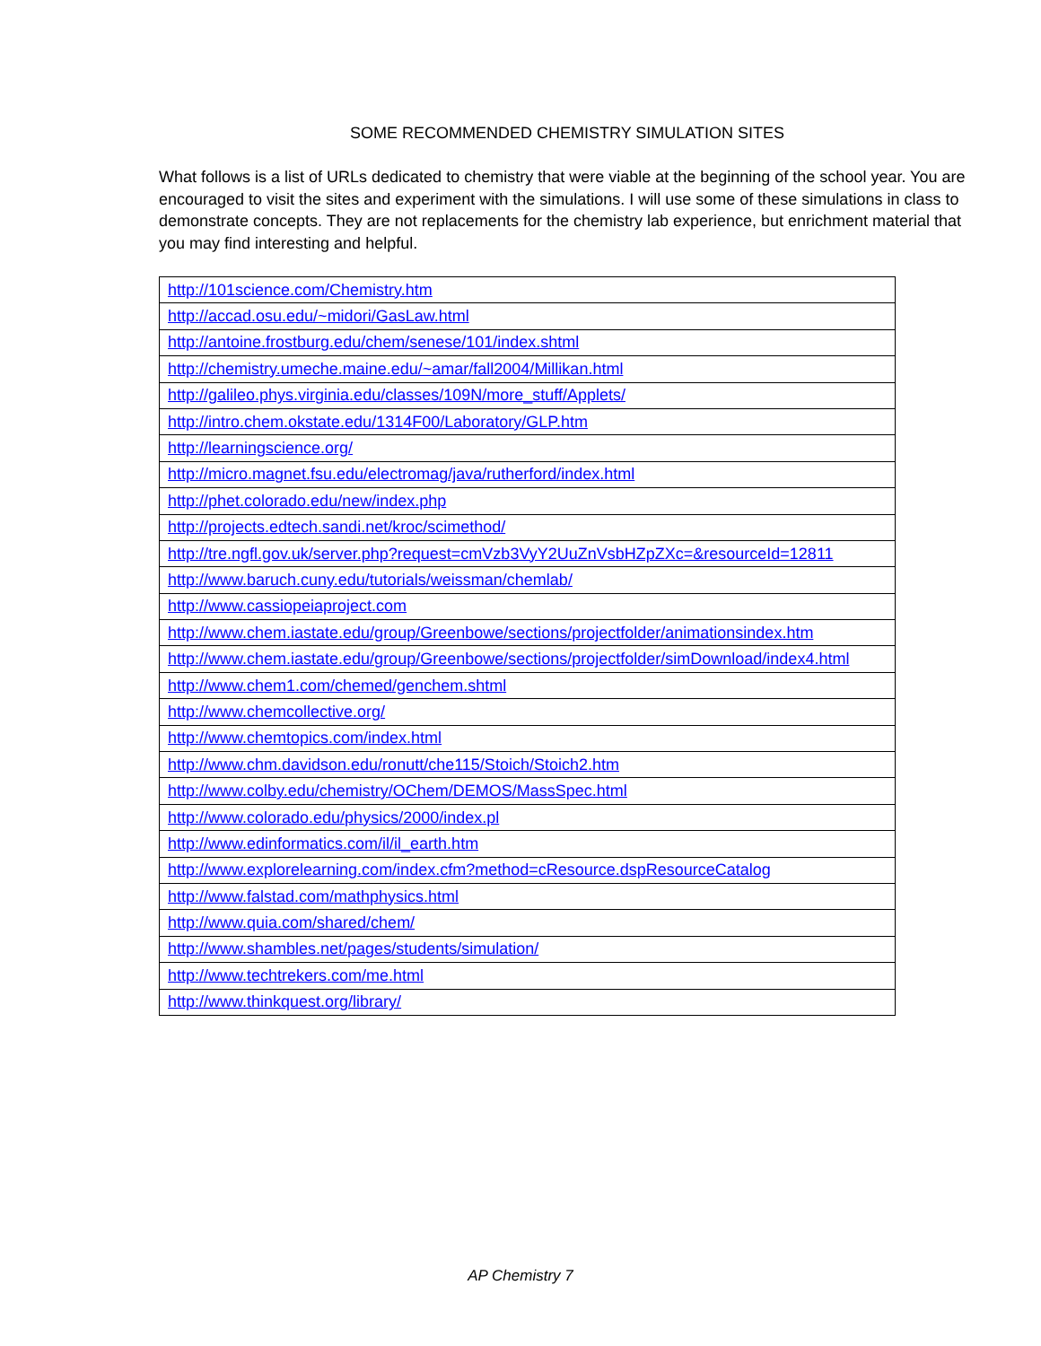SOME RECOMMENDED CHEMISTRY SIMULATION SITES
What follows is a list of URLs dedicated to chemistry that were viable at the beginning of the school year. You are encouraged to visit the sites and experiment with the simulations. I will use some of these simulations in class to demonstrate concepts. They are not replacements for the chemistry lab experience, but enrichment material that you may find interesting and helpful.
| http://101science.com/Chemistry.htm |
| http://accad.osu.edu/~midori/GasLaw.html |
| http://antoine.frostburg.edu/chem/senese/101/index.shtml |
| http://chemistry.umeche.maine.edu/~amar/fall2004/Millikan.html |
| http://galileo.phys.virginia.edu/classes/109N/more_stuff/Applets/ |
| http://intro.chem.okstate.edu/1314F00/Laboratory/GLP.htm |
| http://learningscience.org/ |
| http://micro.magnet.fsu.edu/electromag/java/rutherford/index.html |
| http://phet.colorado.edu/new/index.php |
| http://projects.edtech.sandi.net/kroc/scimethod/ |
| http://tre.ngfl.gov.uk/server.php?request=cmVzb3VyY2UuZnVsbHZpZXc=&resourceId=12811 |
| http://www.baruch.cuny.edu/tutorials/weissman/chemlab/ |
| http://www.cassiopeiaproject.com |
| http://www.chem.iastate.edu/group/Greenbowe/sections/projectfolder/animationsindex.htm |
| http://www.chem.iastate.edu/group/Greenbowe/sections/projectfolder/simDownload/index4.html |
| http://www.chem1.com/chemed/genchem.shtml |
| http://www.chemcollective.org/ |
| http://www.chemtopics.com/index.html |
| http://www.chm.davidson.edu/ronutt/che115/Stoich/Stoich2.htm |
| http://www.colby.edu/chemistry/OChem/DEMOS/MassSpec.html |
| http://www.colorado.edu/physics/2000/index.pl |
| http://www.edinformatics.com/il/il_earth.htm |
| http://www.explorelearning.com/index.cfm?method=cResource.dspResourceCatalog |
| http://www.falstad.com/mathphysics.html |
| http://www.quia.com/shared/chem/ |
| http://www.shambles.net/pages/students/simulation/ |
| http://www.techtrekers.com/me.html |
| http://www.thinkquest.org/library/ |
AP Chemistry 7